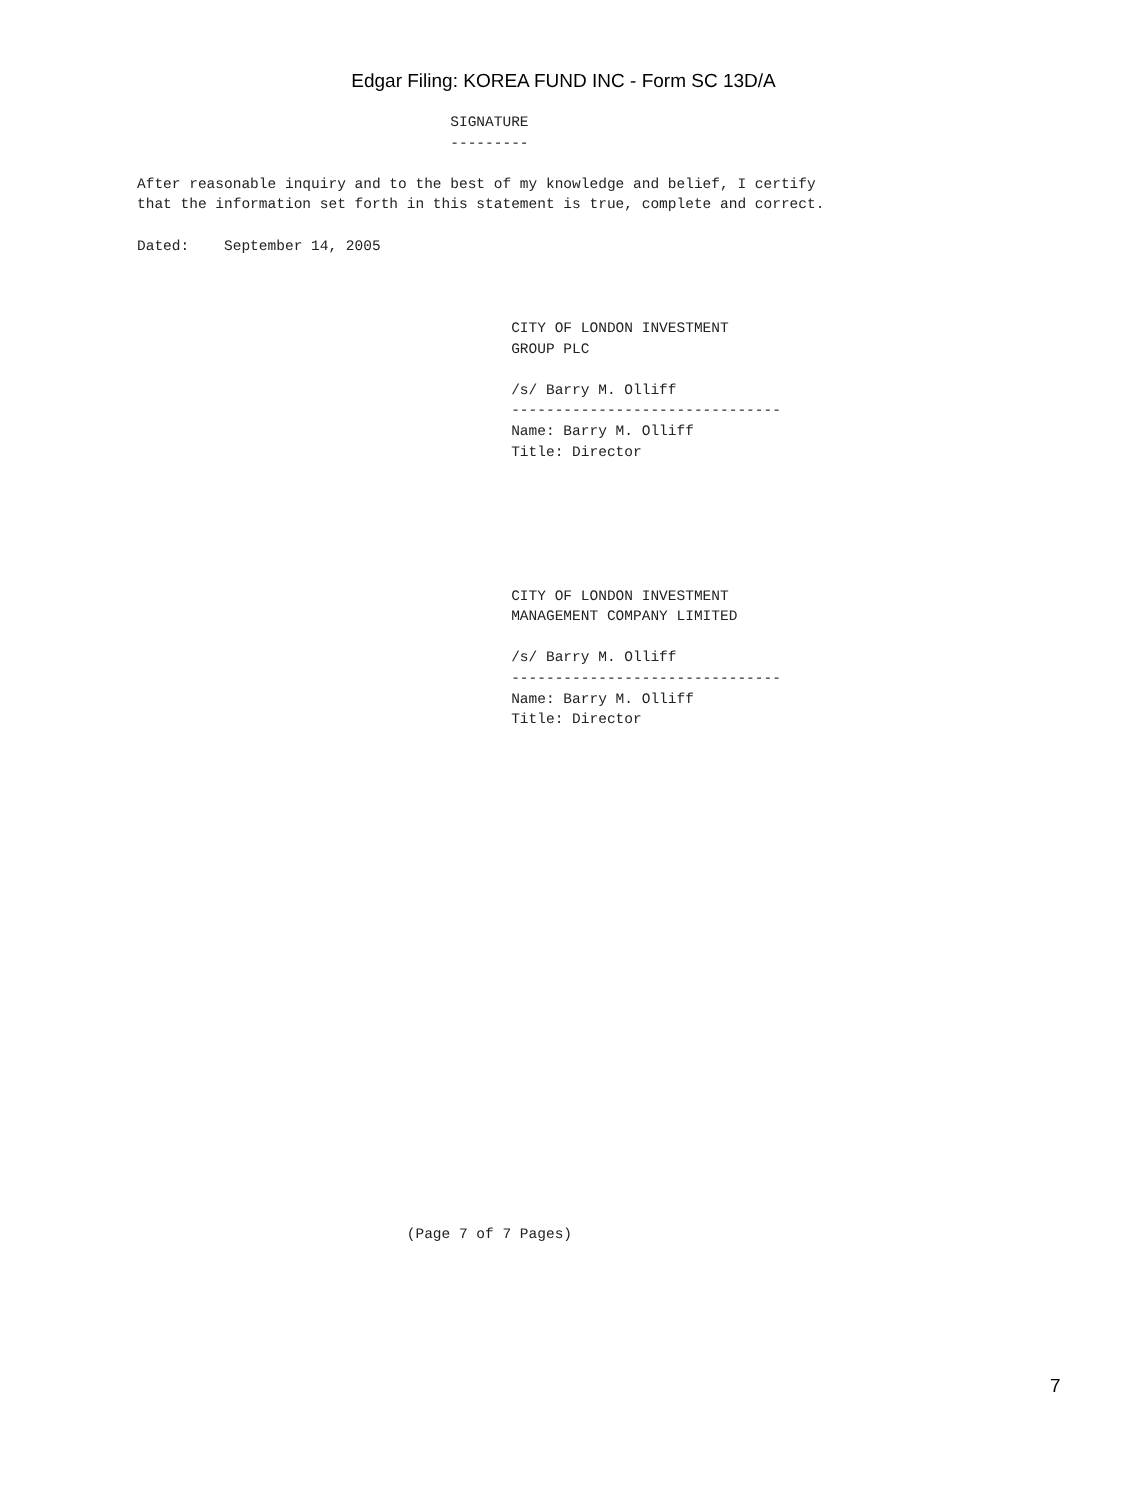Edgar Filing: KOREA FUND INC - Form SC 13D/A
                                    SIGNATURE
                                    ---------

After reasonable inquiry and to the best of my knowledge and belief, I certify
that the information set forth in this statement is true, complete and correct.

Dated:    September 14, 2005



                                           CITY OF LONDON INVESTMENT
                                           GROUP PLC

                                           /s/ Barry M. Olliff
                                           -------------------------------
                                           Name: Barry M. Olliff
                                           Title: Director






                                           CITY OF LONDON INVESTMENT
                                           MANAGEMENT COMPANY LIMITED

                                           /s/ Barry M. Olliff
                                           -------------------------------
                                           Name: Barry M. Olliff
                                           Title: Director
























                               (Page 7 of 7 Pages)
7